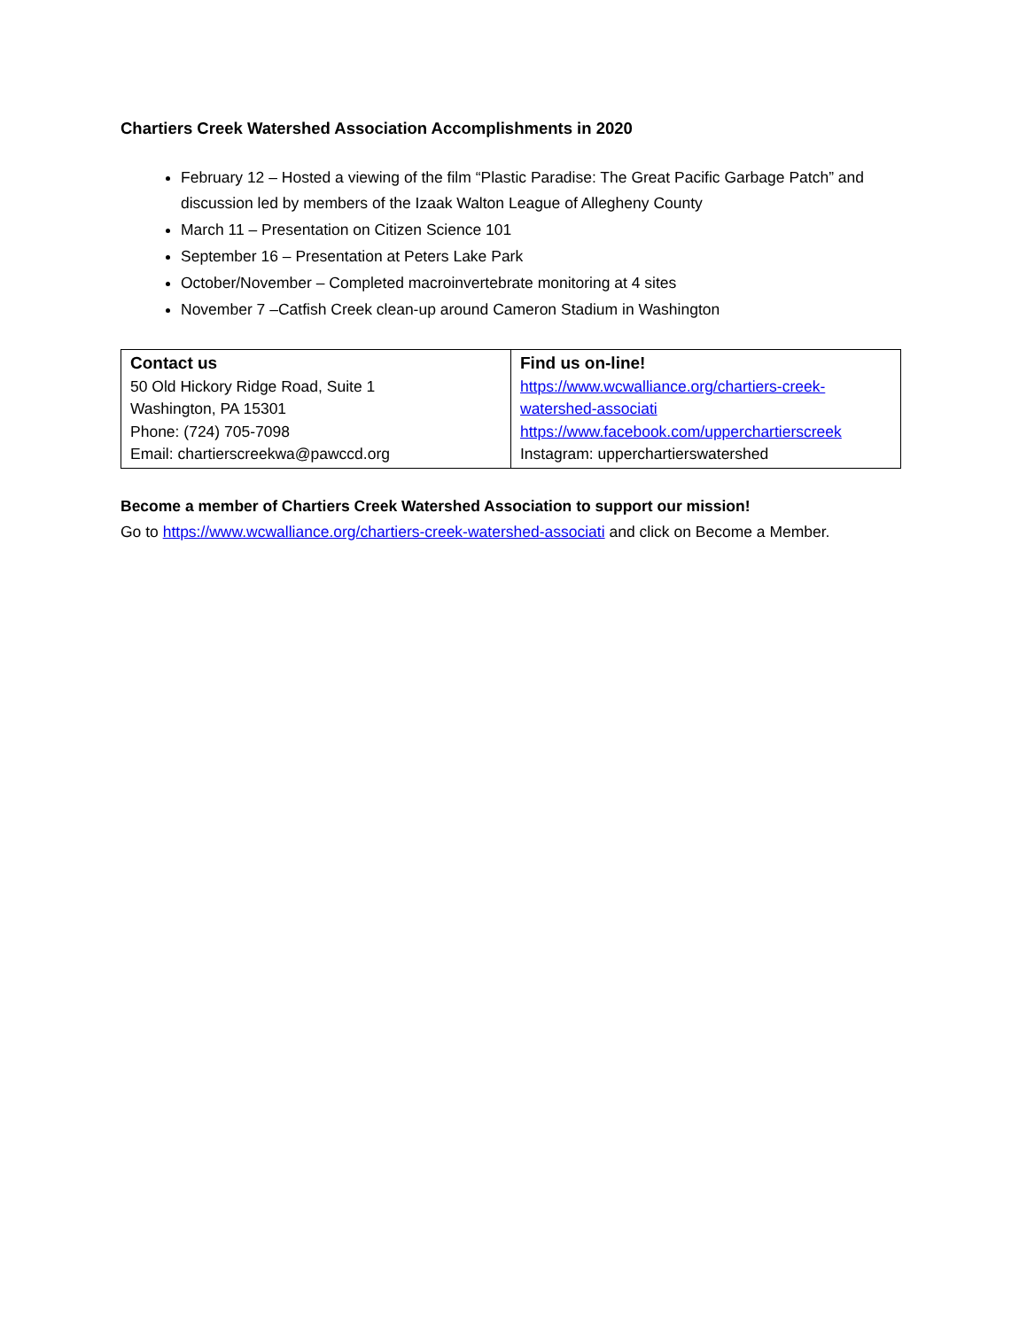Chartiers Creek Watershed Association Accomplishments in 2020
February 12 – Hosted a viewing of the film “Plastic Paradise: The Great Pacific Garbage Patch” and discussion led by members of the Izaak Walton League of Allegheny County
March 11 – Presentation on Citizen Science 101
September 16 – Presentation at Peters Lake Park
October/November – Completed macroinvertebrate monitoring at 4 sites
November 7 –Catfish Creek clean-up around Cameron Stadium in Washington
| Contact us 50 Old Hickory Ridge Road, Suite 1 Washington, PA 15301 Phone: (724) 705-7098 Email: chartierscreekwa@pawccd.org | Find us on-line! https://www.wcwalliance.org/chartiers-creek-watershed-associati https://www.facebook.com/upperchartierscreek Instagram: upperchartierswatershed |
Become a member of Chartiers Creek Watershed Association to support our mission!
Go to https://www.wcwalliance.org/chartiers-creek-watershed-associati and click on Become a Member.